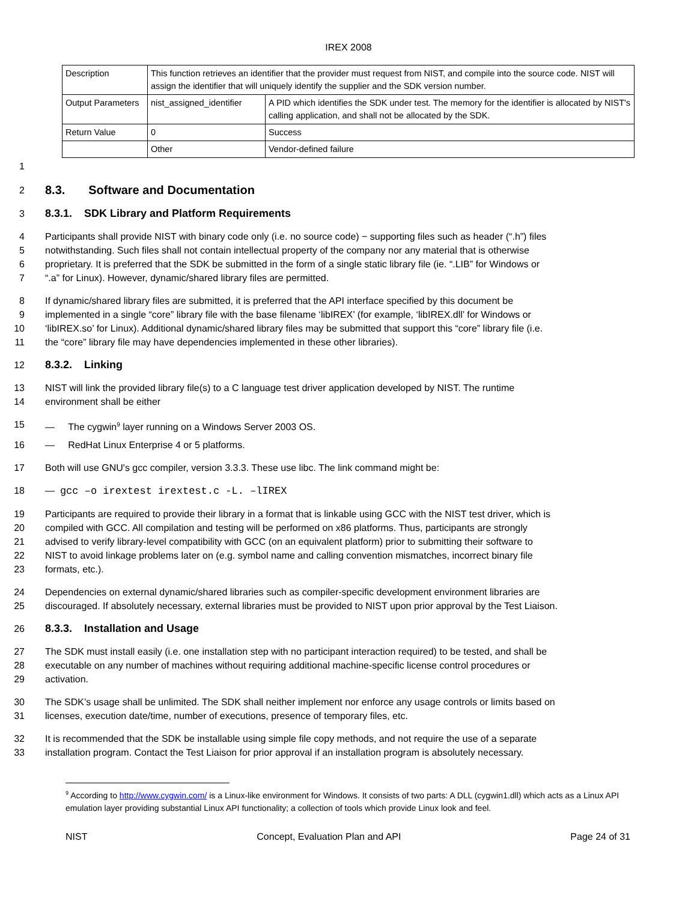IREX 2008
| Description | This function retrieves an identifier that the provider must request from NIST, and compile into the source code. NIST will assign the identifier that will uniquely identify the supplier and the SDK version number. | |
| Output Parameters | nist_assigned_identifier | A PID which identifies the SDK under test. The memory for the identifier is allocated by NIST's calling application, and shall not be allocated by the SDK. |
| Return Value | 0 | Success |
| | Other | Vendor-defined failure |
1
2 8.3. Software and Documentation
3 8.3.1. SDK Library and Platform Requirements
4 Participants shall provide NIST with binary code only (i.e. no source code) − supporting files such as header (“.h”) files
5 notwithstanding. Such files shall not contain intellectual property of the company nor any material that is otherwise
6 proprietary. It is preferred that the SDK be submitted in the form of a single static library file (ie. “.LIB” for Windows or
7 “.a” for Linux). However, dynamic/shared library files are permitted.
8 If dynamic/shared library files are submitted, it is preferred that the API interface specified by this document be
9 implemented in a single “core” library file with the base filename ‘libIREX’ (for example, ‘libIREX.dll’ for Windows or
10 ‘libIREX.so’ for Linux). Additional dynamic/shared library files may be submitted that support this “core” library file (i.e.
11 the “core” library file may have dependencies implemented in these other libraries).
12 8.3.2. Linking
13 NIST will link the provided library file(s) to a C language test driver application developed by NIST. The runtime
14 environment shall be either
15 — The cygwin<sup>9</sup> layer running on a Windows Server 2003 OS.
16 — RedHat Linux Enterprise 4 or 5 platforms.
17 Both will use GNU's gcc compiler, version 3.3.3. These use libc. The link command might be:
18 — gcc –o irextest irextest.c -L. –lIREX
19 Participants are required to provide their library in a format that is linkable using GCC with the NIST test driver, which is
20 compiled with GCC. All compilation and testing will be performed on x86 platforms. Thus, participants are strongly
21 advised to verify library-level compatibility with GCC (on an equivalent platform) prior to submitting their software to
22 NIST to avoid linkage problems later on (e.g. symbol name and calling convention mismatches, incorrect binary file
23 formats, etc.).
24 Dependencies on external dynamic/shared libraries such as compiler-specific development environment libraries are
25 discouraged. If absolutely necessary, external libraries must be provided to NIST upon prior approval by the Test Liaison.
26 8.3.3. Installation and Usage
27 The SDK must install easily (i.e. one installation step with no participant interaction required) to be tested, and shall be
28 executable on any number of machines without requiring additional machine-specific license control procedures or
29 activation.
30 The SDK’s usage shall be unlimited. The SDK shall neither implement nor enforce any usage controls or limits based on
31 licenses, execution date/time, number of executions, presence of temporary files, etc.
32 It is recommended that the SDK be installable using simple file copy methods, and not require the use of a separate
33 installation program. Contact the Test Liaison for prior approval if an installation program is absolutely necessary.
<sup>9</sup> According to http://www.cygwin.com/ is a Linux-like environment for Windows. It consists of two parts: A DLL (cygwin1.dll) which acts as a Linux API emulation layer providing substantial Linux API functionality; a collection of tools which provide Linux look and feel.
NIST Concept, Evaluation Plan and API Page 24 of 31